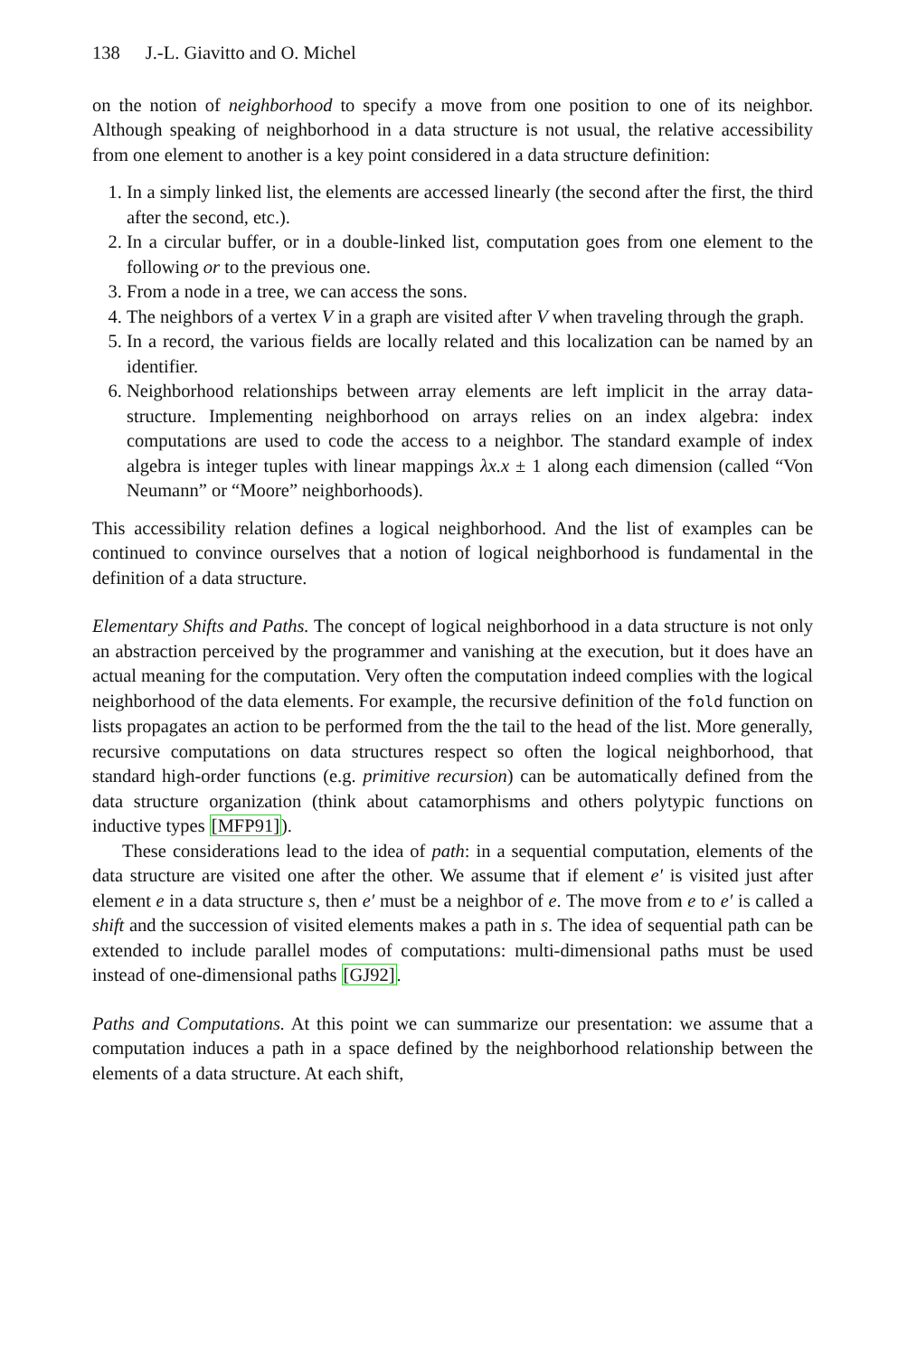138 J.-L. Giavitto and O. Michel
on the notion of neighborhood to specify a move from one position to one of its neighbor. Although speaking of neighborhood in a data structure is not usual, the relative accessibility from one element to another is a key point considered in a data structure definition:
1. In a simply linked list, the elements are accessed linearly (the second after the first, the third after the second, etc.).
2. In a circular buffer, or in a double-linked list, computation goes from one element to the following or to the previous one.
3. From a node in a tree, we can access the sons.
4. The neighbors of a vertex V in a graph are visited after V when traveling through the graph.
5. In a record, the various fields are locally related and this localization can be named by an identifier.
6. Neighborhood relationships between array elements are left implicit in the array data-structure. Implementing neighborhood on arrays relies on an index algebra: index computations are used to code the access to a neighbor. The standard example of index algebra is integer tuples with linear mappings λx.x ± 1 along each dimension (called “Von Neumann” or “Moore” neighborhoods).
This accessibility relation defines a logical neighborhood. And the list of examples can be continued to convince ourselves that a notion of logical neighborhood is fundamental in the definition of a data structure.
Elementary Shifts and Paths. The concept of logical neighborhood in a data structure is not only an abstraction perceived by the programmer and vanishing at the execution, but it does have an actual meaning for the computation. Very often the computation indeed complies with the logical neighborhood of the data elements. For example, the recursive definition of the fold function on lists propagates an action to be performed from the the tail to the head of the list. More generally, recursive computations on data structures respect so often the logical neighborhood, that standard high-order functions (e.g. primitive recursion) can be automatically defined from the data structure organization (think about catamorphisms and others polytypic functions on inductive types [MFP91]).
These considerations lead to the idea of path: in a sequential computation, elements of the data structure are visited one after the other. We assume that if element e′ is visited just after element e in a data structure s, then e′ must be a neighbor of e. The move from e to e′ is called a shift and the succession of visited elements makes a path in s. The idea of sequential path can be extended to include parallel modes of computations: multi-dimensional paths must be used instead of one-dimensional paths [GJ92].
Paths and Computations. At this point we can summarize our presentation: we assume that a computation induces a path in a space defined by the neighborhood relationship between the elements of a data structure. At each shift,